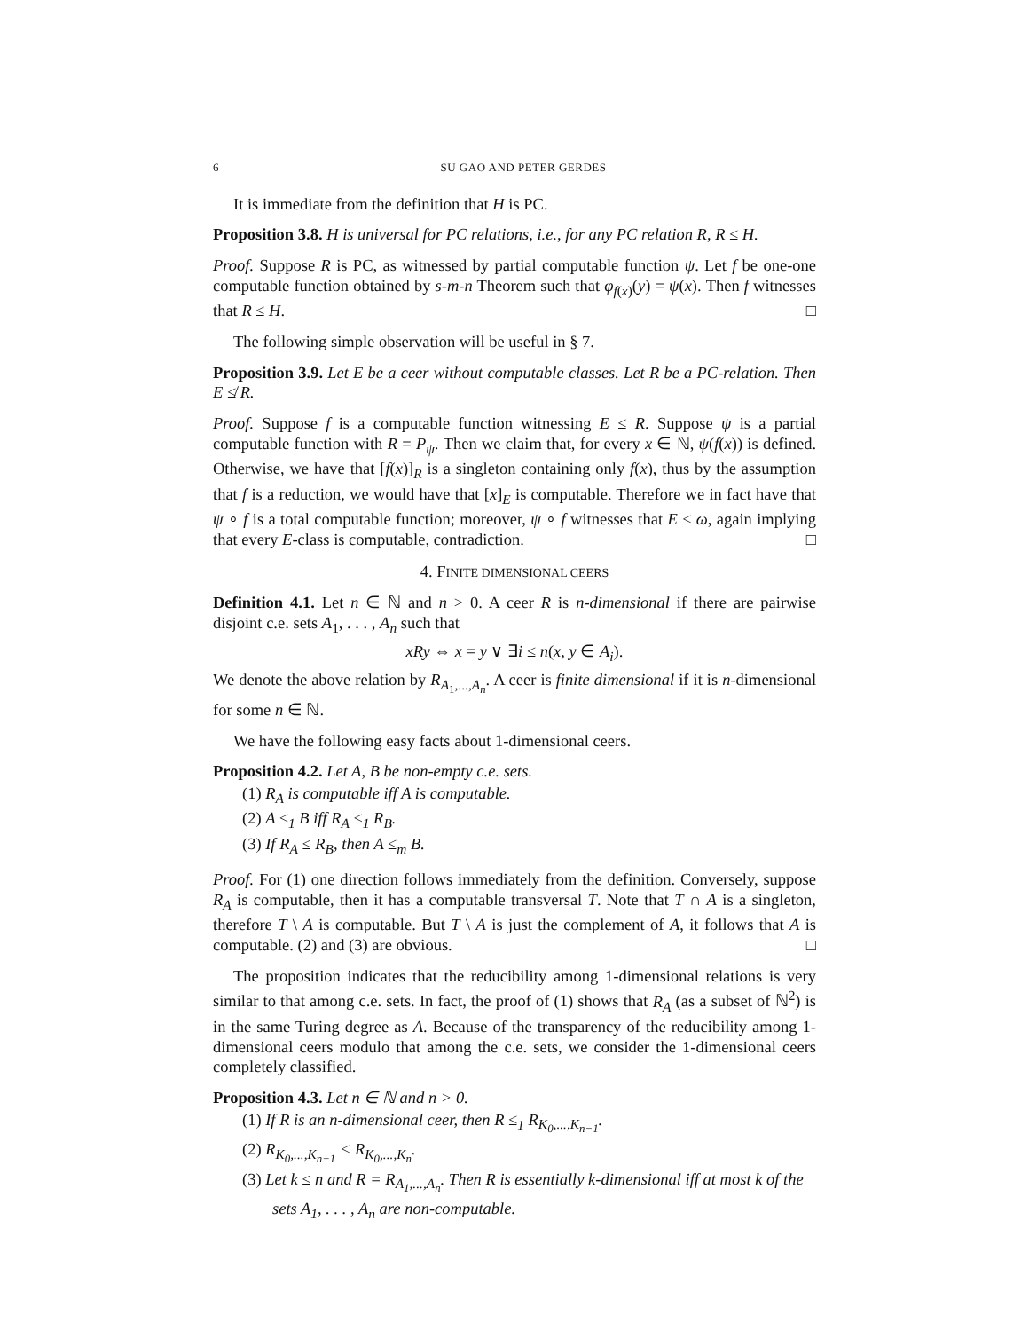6 SU GAO AND PETER GERDES
It is immediate from the definition that H is PC.
Proposition 3.8. H is universal for PC relations, i.e., for any PC relation R, R ≤ H.
Proof. Suppose R is PC, as witnessed by partial computable function ψ. Let f be one-one computable function obtained by s-m-n Theorem such that φ<sub>f(x)</sub>(y) = ψ(x). Then f witnesses that R ≤ H. □
The following simple observation will be useful in § 7.
Proposition 3.9. Let E be a ceer without computable classes. Let R be a PC-relation. Then E ≰ R.
Proof. Suppose f is a computable function witnessing E ≤ R. Suppose ψ is a partial computable function with R = P<sub>ψ</sub>. Then we claim that, for every x ∈ ℕ, ψ(f(x)) is defined. Otherwise, we have that [f(x)]<sub>R</sub> is a singleton containing only f(x), thus by the assumption that f is a reduction, we would have that [x]<sub>E</sub> is computable. Therefore we in fact have that ψ ∘ f is a total computable function; moreover, ψ ∘ f witnesses that E ≤ ω, again implying that every E-class is computable, contradiction. □
4. FINITE DIMENSIONAL CEERS
Definition 4.1. Let n ∈ ℕ and n > 0. A ceer R is n-dimensional if there are pairwise disjoint c.e. sets A<sub>1</sub>, . . . , A<sub>n</sub> such that
xRy ⇔ x = y ∨ ∃i ≤ n(x, y ∈ A<sub>i</sub>).
We denote the above relation by R<sub>A<sub>1</sub>,...,A<sub>n</sub></sub>. A ceer is finite dimensional if it is n-dimensional for some n ∈ ℕ.
We have the following easy facts about 1-dimensional ceers.
Proposition 4.2. Let A, B be non-empty c.e. sets.
(1) R<sub>A</sub> is computable iff A is computable.
(2) A ≤<sub>1</sub> B iff R<sub>A</sub> ≤<sub>1</sub> R<sub>B</sub>.
(3) If R<sub>A</sub> ≤ R<sub>B</sub>, then A ≤<sub>m</sub> B.
Proof. For (1) one direction follows immediately from the definition. Conversely, suppose R<sub>A</sub> is computable, then it has a computable transversal T. Note that T ∩ A is a singleton, therefore T \ A is computable. But T \ A is just the complement of A, it follows that A is computable. (2) and (3) are obvious. □
The proposition indicates that the reducibility among 1-dimensional relations is very similar to that among c.e. sets. In fact, the proof of (1) shows that R<sub>A</sub> (as a subset of ℕ<sup>2</sup>) is in the same Turing degree as A. Because of the transparency of the reducibility among 1-dimensional ceers modulo that among the c.e. sets, we consider the 1-dimensional ceers completely classified.
Proposition 4.3. Let n ∈ ℕ and n > 0.
(1) If R is an n-dimensional ceer, then R ≤<sub>1</sub> R<sub>K<sub>0</sub>,...,K<sub>n−1</sub></sub>.
(2) R<sub>K<sub>0</sub>,...,K<sub>n−1</sub></sub> < R<sub>K<sub>0</sub>,...,K<sub>n</sub></sub>.
(3) Let k ≤ n and R = R<sub>A<sub>1</sub>,...,A<sub>n</sub></sub>. Then R is essentially k-dimensional iff at most k of the sets A<sub>1</sub>, . . . , A<sub>n</sub> are non-computable.